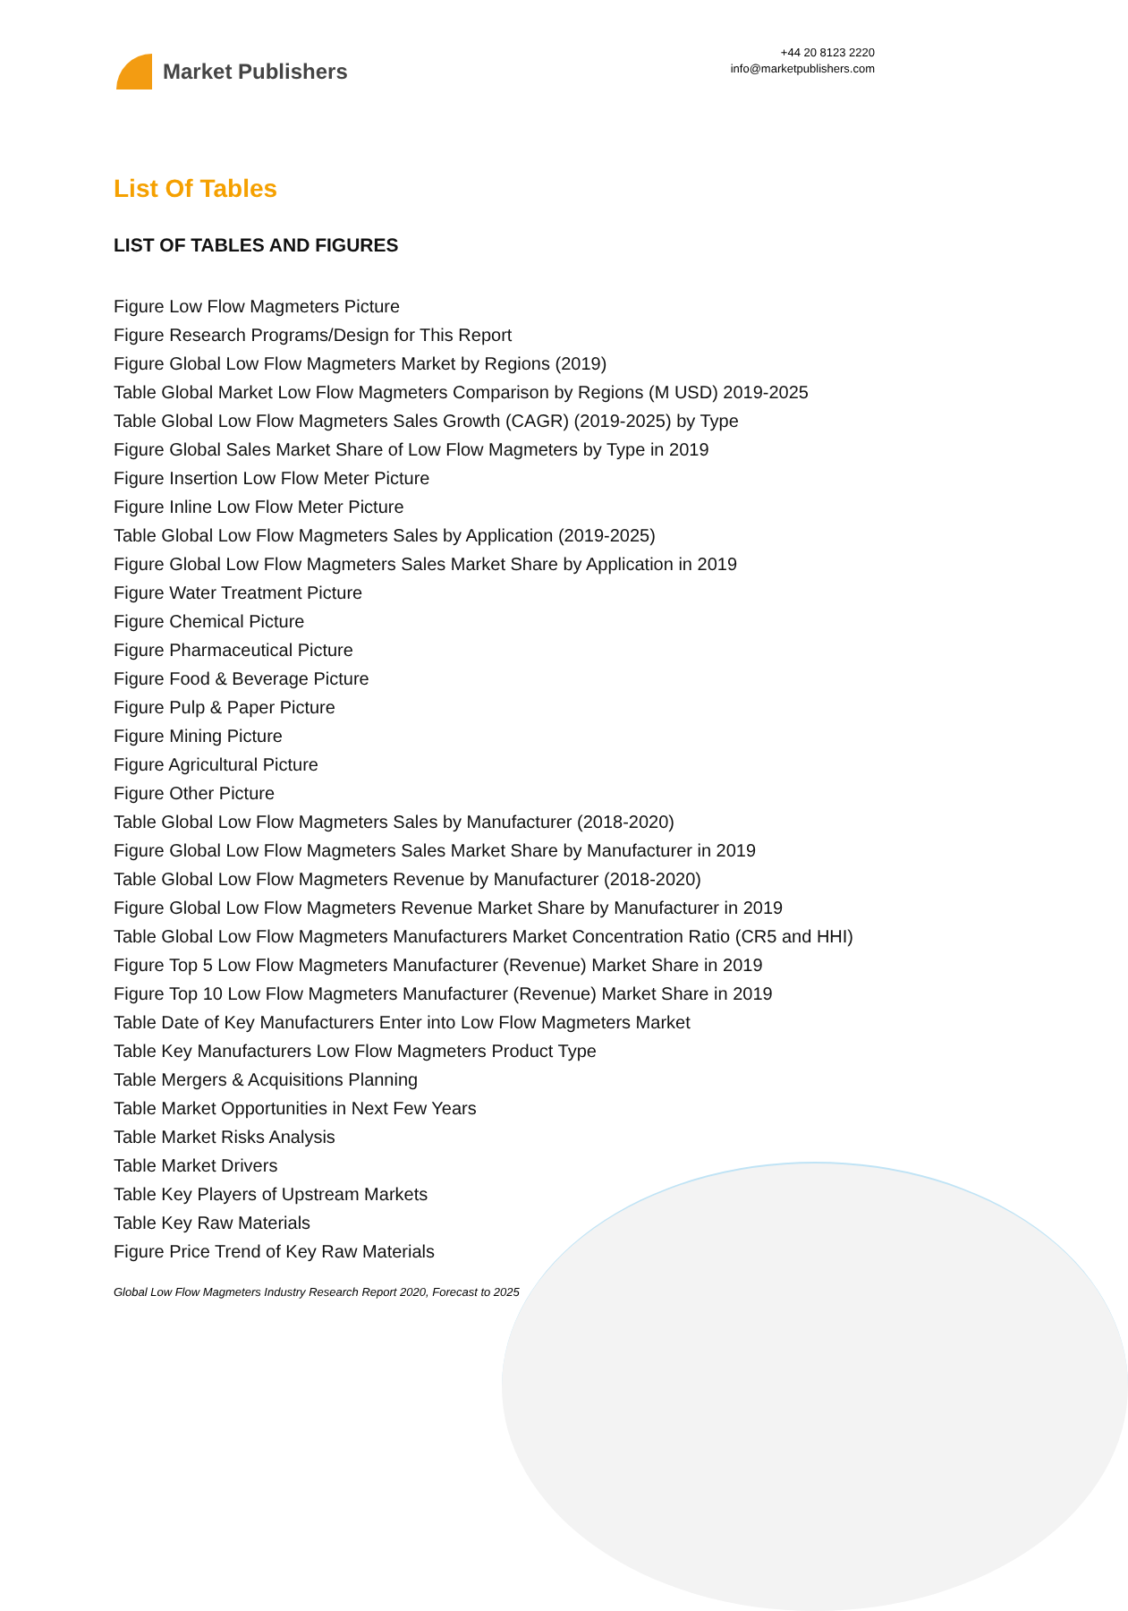Market Publishers
+44 20 8123 2220
info@marketpublishers.com
List Of Tables
LIST OF TABLES AND FIGURES
Figure Low Flow Magmeters Picture
Figure Research Programs/Design for This Report
Figure Global Low Flow Magmeters Market by Regions (2019)
Table Global Market Low Flow Magmeters Comparison by Regions (M USD) 2019-2025
Table Global Low Flow Magmeters Sales Growth (CAGR) (2019-2025) by Type
Figure Global Sales Market Share of Low Flow Magmeters by Type in 2019
Figure Insertion Low Flow Meter Picture
Figure Inline Low Flow Meter Picture
Table Global Low Flow Magmeters Sales by Application (2019-2025)
Figure Global Low Flow Magmeters Sales Market Share by Application in 2019
Figure Water Treatment Picture
Figure Chemical Picture
Figure Pharmaceutical Picture
Figure Food & Beverage Picture
Figure Pulp & Paper Picture
Figure Mining Picture
Figure Agricultural Picture
Figure Other Picture
Table Global Low Flow Magmeters Sales by Manufacturer (2018-2020)
Figure Global Low Flow Magmeters Sales Market Share by Manufacturer in 2019
Table Global Low Flow Magmeters Revenue by Manufacturer (2018-2020)
Figure Global Low Flow Magmeters Revenue Market Share by Manufacturer in 2019
Table Global Low Flow Magmeters Manufacturers Market Concentration Ratio (CR5 and HHI)
Figure Top 5 Low Flow Magmeters Manufacturer (Revenue) Market Share in 2019
Figure Top 10 Low Flow Magmeters Manufacturer (Revenue) Market Share in 2019
Table Date of Key Manufacturers Enter into Low Flow Magmeters Market
Table Key Manufacturers Low Flow Magmeters Product Type
Table Mergers & Acquisitions Planning
Table Market Opportunities in Next Few Years
Table Market Risks Analysis
Table Market Drivers
Table Key Players of Upstream Markets
Table Key Raw Materials
Figure Price Trend of Key Raw Materials
Global Low Flow Magmeters Industry Research Report 2020, Forecast to 2025